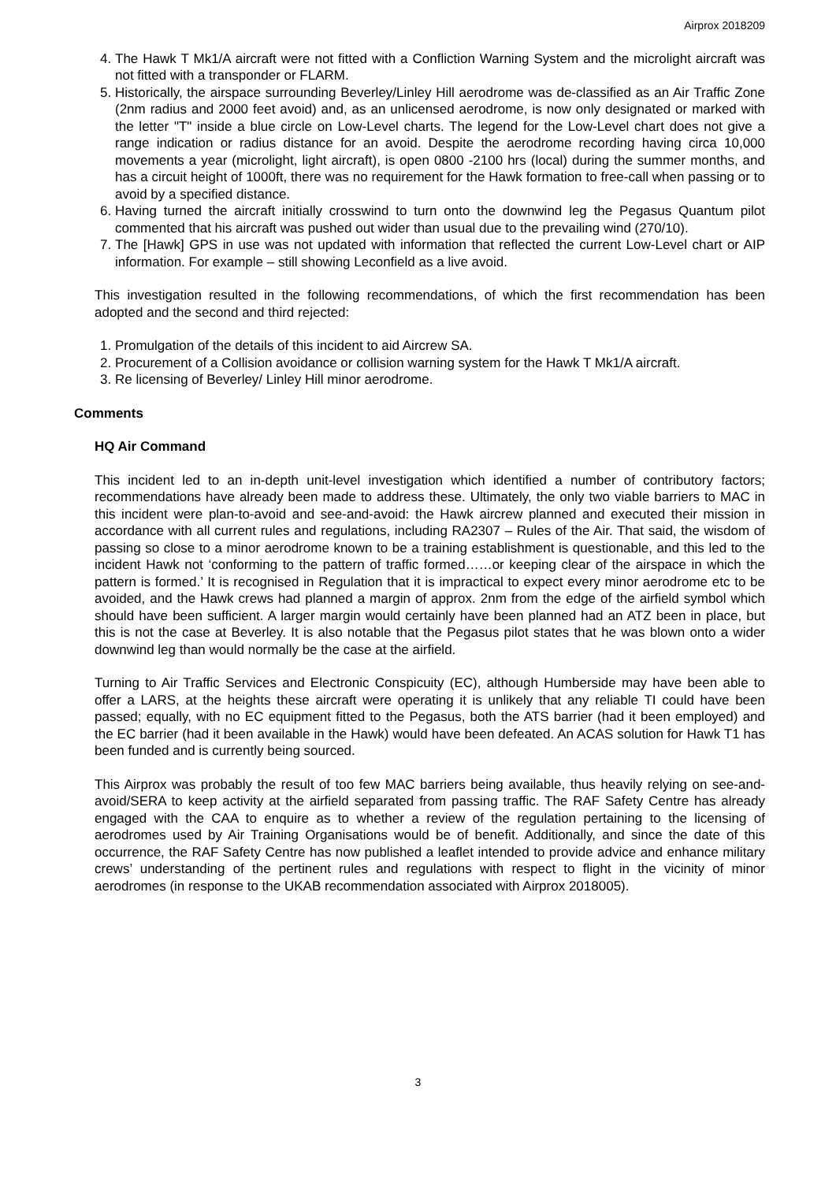Airprox 2018209
4. The Hawk T Mk1/A aircraft were not fitted with a Confliction Warning System and the microlight aircraft was not fitted with a transponder or FLARM.
5. Historically, the airspace surrounding Beverley/Linley Hill aerodrome was de-classified as an Air Traffic Zone (2nm radius and 2000 feet avoid) and, as an unlicensed aerodrome, is now only designated or marked with the letter "T" inside a blue circle on Low-Level charts. The legend for the Low-Level chart does not give a range indication or radius distance for an avoid. Despite the aerodrome recording having circa 10,000 movements a year (microlight, light aircraft), is open 0800 -2100 hrs (local) during the summer months, and has a circuit height of 1000ft, there was no requirement for the Hawk formation to free-call when passing or to avoid by a specified distance.
6. Having turned the aircraft initially crosswind to turn onto the downwind leg the Pegasus Quantum pilot commented that his aircraft was pushed out wider than usual due to the prevailing wind (270/10).
7. The [Hawk] GPS in use was not updated with information that reflected the current Low-Level chart or AIP information. For example – still showing Leconfield as a live avoid.
This investigation resulted in the following recommendations, of which the first recommendation has been adopted and the second and third rejected:
1. Promulgation of the details of this incident to aid Aircrew SA.
2. Procurement of a Collision avoidance or collision warning system for the Hawk T Mk1/A aircraft.
3. Re licensing of Beverley/ Linley Hill minor aerodrome.
Comments
HQ Air Command
This incident led to an in-depth unit-level investigation which identified a number of contributory factors; recommendations have already been made to address these. Ultimately, the only two viable barriers to MAC in this incident were plan-to-avoid and see-and-avoid: the Hawk aircrew planned and executed their mission in accordance with all current rules and regulations, including RA2307 – Rules of the Air. That said, the wisdom of passing so close to a minor aerodrome known to be a training establishment is questionable, and this led to the incident Hawk not ‘conforming to the pattern of traffic formed……or keeping clear of the airspace in which the pattern is formed.’ It is recognised in Regulation that it is impractical to expect every minor aerodrome etc to be avoided, and the Hawk crews had planned a margin of approx. 2nm from the edge of the airfield symbol which should have been sufficient. A larger margin would certainly have been planned had an ATZ been in place, but this is not the case at Beverley. It is also notable that the Pegasus pilot states that he was blown onto a wider downwind leg than would normally be the case at the airfield.
Turning to Air Traffic Services and Electronic Conspicuity (EC), although Humberside may have been able to offer a LARS, at the heights these aircraft were operating it is unlikely that any reliable TI could have been passed; equally, with no EC equipment fitted to the Pegasus, both the ATS barrier (had it been employed) and the EC barrier (had it been available in the Hawk) would have been defeated. An ACAS solution for Hawk T1 has been funded and is currently being sourced.
This Airprox was probably the result of too few MAC barriers being available, thus heavily relying on see-and-avoid/SERA to keep activity at the airfield separated from passing traffic. The RAF Safety Centre has already engaged with the CAA to enquire as to whether a review of the regulation pertaining to the licensing of aerodromes used by Air Training Organisations would be of benefit. Additionally, and since the date of this occurrence, the RAF Safety Centre has now published a leaflet intended to provide advice and enhance military crews’ understanding of the pertinent rules and regulations with respect to flight in the vicinity of minor aerodromes (in response to the UKAB recommendation associated with Airprox 2018005).
3